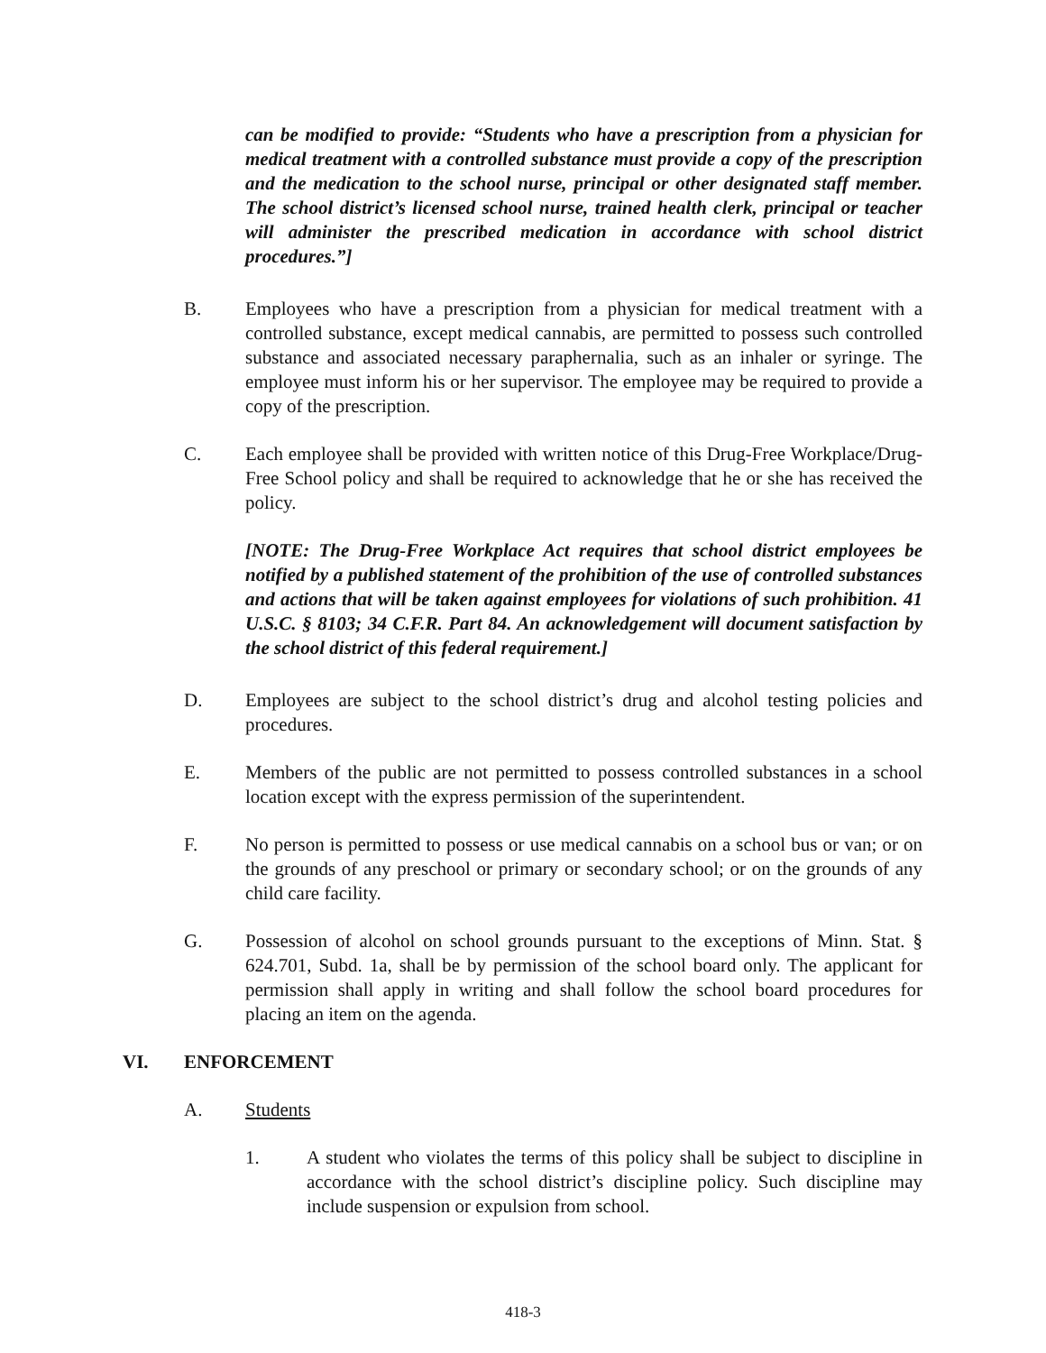can be modified to provide: “Students who have a prescription from a physician for medical treatment with a controlled substance must provide a copy of the prescription and the medication to the school nurse, principal or other designated staff member. The school district’s licensed school nurse, trained health clerk, principal or teacher will administer the prescribed medication in accordance with school district procedures.”]
B. Employees who have a prescription from a physician for medical treatment with a controlled substance, except medical cannabis, are permitted to possess such controlled substance and associated necessary paraphernalia, such as an inhaler or syringe. The employee must inform his or her supervisor. The employee may be required to provide a copy of the prescription.
C. Each employee shall be provided with written notice of this Drug-Free Workplace/Drug-Free School policy and shall be required to acknowledge that he or she has received the policy.
[NOTE: The Drug-Free Workplace Act requires that school district employees be notified by a published statement of the prohibition of the use of controlled substances and actions that will be taken against employees for violations of such prohibition. 41 U.S.C. § 8103; 34 C.F.R. Part 84. An acknowledgement will document satisfaction by the school district of this federal requirement.]
D. Employees are subject to the school district’s drug and alcohol testing policies and procedures.
E. Members of the public are not permitted to possess controlled substances in a school location except with the express permission of the superintendent.
F. No person is permitted to possess or use medical cannabis on a school bus or van; or on the grounds of any preschool or primary or secondary school; or on the grounds of any child care facility.
G. Possession of alcohol on school grounds pursuant to the exceptions of Minn. Stat. § 624.701, Subd. 1a, shall be by permission of the school board only. The applicant for permission shall apply in writing and shall follow the school board procedures for placing an item on the agenda.
VI. ENFORCEMENT
A. Students
1. A student who violates the terms of this policy shall be subject to discipline in accordance with the school district’s discipline policy. Such discipline may include suspension or expulsion from school.
418-3